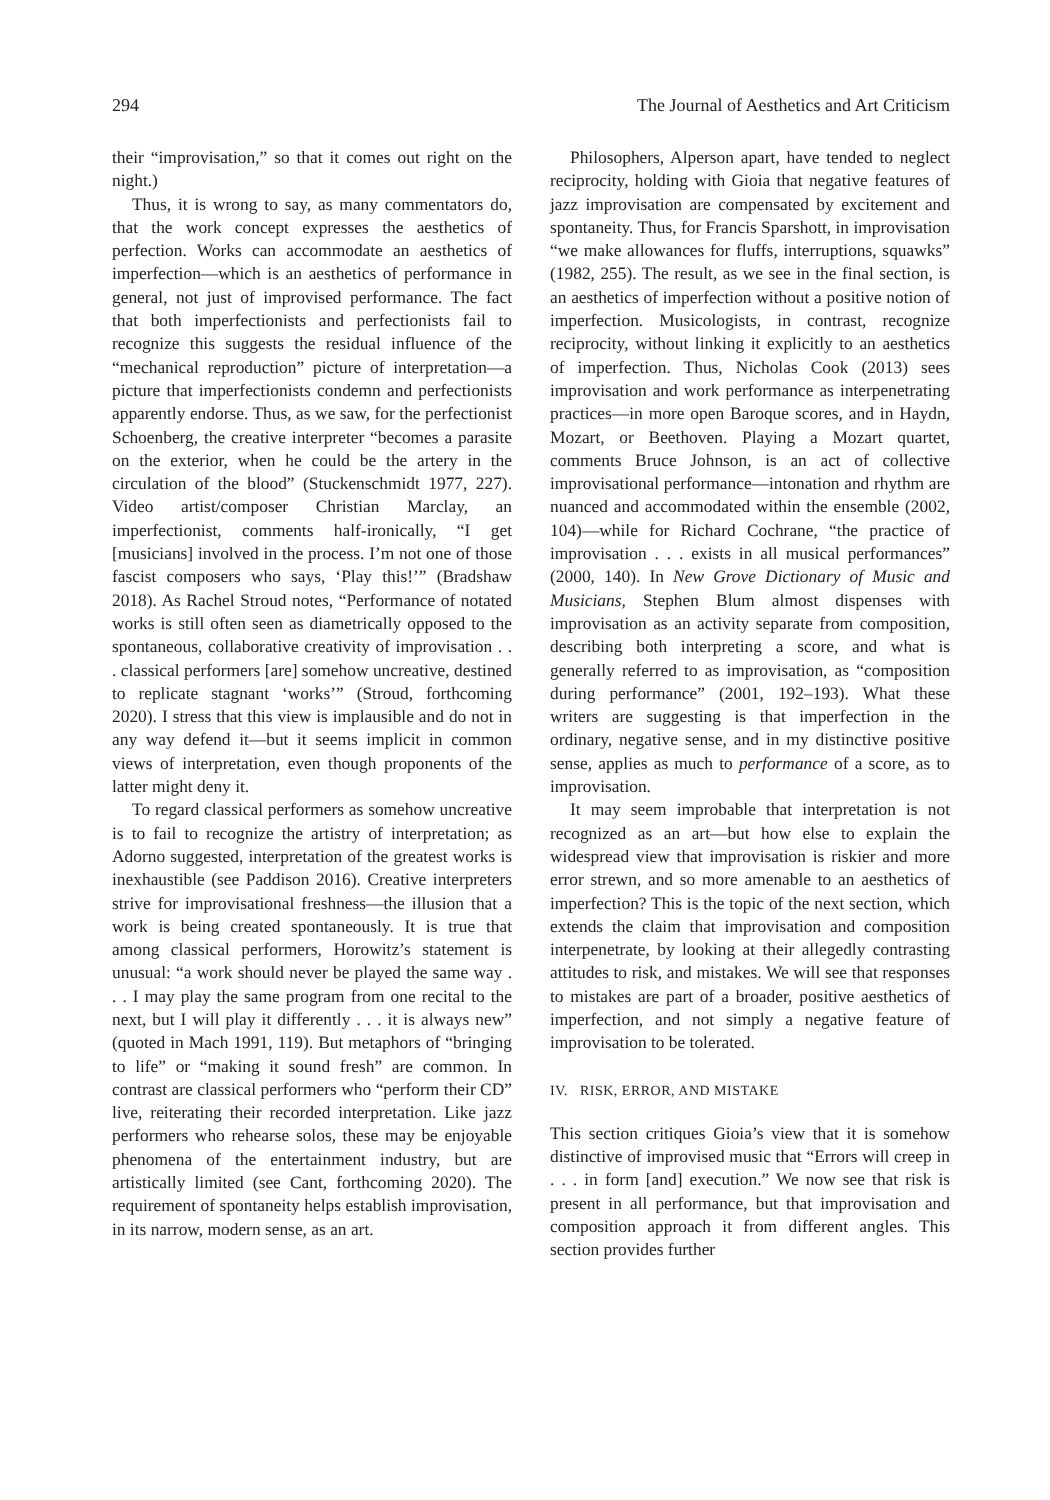294 The Journal of Aesthetics and Art Criticism
their “improvisation,” so that it comes out right on the night.)
Thus, it is wrong to say, as many commentators do, that the work concept expresses the aesthetics of perfection. Works can accommodate an aesthetics of imperfection—which is an aesthetics of performance in general, not just of improvised performance. The fact that both imperfectionists and perfectionists fail to recognize this suggests the residual influence of the “mechanical reproduction” picture of interpretation—a picture that imperfectionists condemn and perfectionists apparently endorse. Thus, as we saw, for the perfectionist Schoenberg, the creative interpreter “becomes a parasite on the exterior, when he could be the artery in the circulation of the blood” (Stuckenschmidt 1977, 227). Video artist/composer Christian Marclay, an imperfectionist, comments half-ironically, “I get [musicians] involved in the process. I’m not one of those fascist composers who says, ‘Play this!’” (Bradshaw 2018). As Rachel Stroud notes, “Performance of notated works is still often seen as diametrically opposed to the spontaneous, collaborative creativity of improvisation . . . classical performers [are] somehow uncreative, destined to replicate stagnant ‘works’” (Stroud, forthcoming 2020). I stress that this view is implausible and do not in any way defend it—but it seems implicit in common views of interpretation, even though proponents of the latter might deny it.
To regard classical performers as somehow uncreative is to fail to recognize the artistry of interpretation; as Adorno suggested, interpretation of the greatest works is inexhaustible (see Paddison 2016). Creative interpreters strive for improvisational freshness—the illusion that a work is being created spontaneously. It is true that among classical performers, Horowitz’s statement is unusual: “a work should never be played the same way . . . I may play the same program from one recital to the next, but I will play it differently . . . it is always new” (quoted in Mach 1991, 119). But metaphors of “bringing to life” or “making it sound fresh” are common. In contrast are classical performers who “perform their CD” live, reiterating their recorded interpretation. Like jazz performers who rehearse solos, these may be enjoyable phenomena of the entertainment industry, but are artistically limited (see Cant, forthcoming 2020). The requirement of spontaneity helps establish improvisation, in its narrow, modern sense, as an art.
Philosophers, Alperson apart, have tended to neglect reciprocity, holding with Gioia that negative features of jazz improvisation are compensated by excitement and spontaneity. Thus, for Francis Sparshott, in improvisation “we make allowances for fluffs, interruptions, squawks” (1982, 255). The result, as we see in the final section, is an aesthetics of imperfection without a positive notion of imperfection. Musicologists, in contrast, recognize reciprocity, without linking it explicitly to an aesthetics of imperfection. Thus, Nicholas Cook (2013) sees improvisation and work performance as interpenetrating practices—in more open Baroque scores, and in Haydn, Mozart, or Beethoven. Playing a Mozart quartet, comments Bruce Johnson, is an act of collective improvisational performance—intonation and rhythm are nuanced and accommodated within the ensemble (2002, 104)—while for Richard Cochrane, “the practice of improvisation . . . exists in all musical performances” (2000, 140). In New Grove Dictionary of Music and Musicians, Stephen Blum almost dispenses with improvisation as an activity separate from composition, describing both interpreting a score, and what is generally referred to as improvisation, as “composition during performance” (2001, 192–193). What these writers are suggesting is that imperfection in the ordinary, negative sense, and in my distinctive positive sense, applies as much to performance of a score, as to improvisation.
It may seem improbable that interpretation is not recognized as an art—but how else to explain the widespread view that improvisation is riskier and more error strewn, and so more amenable to an aesthetics of imperfection? This is the topic of the next section, which extends the claim that improvisation and composition interpenetrate, by looking at their allegedly contrasting attitudes to risk, and mistakes. We will see that responses to mistakes are part of a broader, positive aesthetics of imperfection, and not simply a negative feature of improvisation to be tolerated.
IV. RISK, ERROR, AND MISTAKE
This section critiques Gioia’s view that it is somehow distinctive of improvised music that “Errors will creep in . . . in form [and] execution.” We now see that risk is present in all performance, but that improvisation and composition approach it from different angles. This section provides further